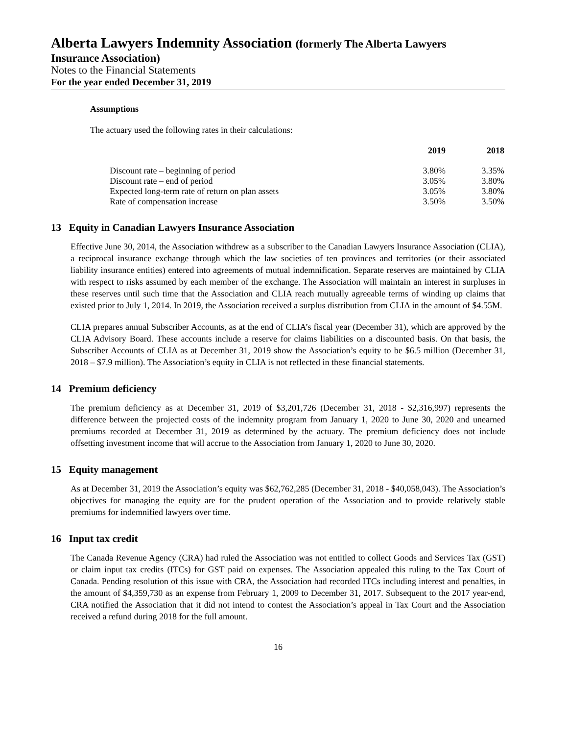Alberta Lawyers Indemnity Association (formerly The Alberta Lawyers
Insurance Association)
Notes to the Financial Statements
For the year ended December 31, 2019
Assumptions
The actuary used the following rates in their calculations:
| | 2019 | 2018 |
| --- | --- | --- |
| Discount rate – beginning of period | 3.80% | 3.35% |
| Discount rate – end of period | 3.05% | 3.80% |
| Expected long-term rate of return on plan assets | 3.05% | 3.80% |
| Rate of compensation increase | 3.50% | 3.50% |
13 Equity in Canadian Lawyers Insurance Association
Effective June 30, 2014, the Association withdrew as a subscriber to the Canadian Lawyers Insurance Association (CLIA), a reciprocal insurance exchange through which the law societies of ten provinces and territories (or their associated liability insurance entities) entered into agreements of mutual indemnification. Separate reserves are maintained by CLIA with respect to risks assumed by each member of the exchange. The Association will maintain an interest in surpluses in these reserves until such time that the Association and CLIA reach mutually agreeable terms of winding up claims that existed prior to July 1, 2014. In 2019, the Association received a surplus distribution from CLIA in the amount of $4.55M.
CLIA prepares annual Subscriber Accounts, as at the end of CLIA’s fiscal year (December 31), which are approved by the CLIA Advisory Board. These accounts include a reserve for claims liabilities on a discounted basis. On that basis, the Subscriber Accounts of CLIA as at December 31, 2019 show the Association’s equity to be $6.5 million (December 31, 2018 – $7.9 million). The Association’s equity in CLIA is not reflected in these financial statements.
14 Premium deficiency
The premium deficiency as at December 31, 2019 of $3,201,726 (December 31, 2018 - $2,316,997) represents the difference between the projected costs of the indemnity program from January 1, 2020 to June 30, 2020 and unearned premiums recorded at December 31, 2019 as determined by the actuary. The premium deficiency does not include offsetting investment income that will accrue to the Association from January 1, 2020 to June 30, 2020.
15 Equity management
As at December 31, 2019 the Association’s equity was $62,762,285 (December 31, 2018 - $40,058,043). The Association’s objectives for managing the equity are for the prudent operation of the Association and to provide relatively stable premiums for indemnified lawyers over time.
16 Input tax credit
The Canada Revenue Agency (CRA) had ruled the Association was not entitled to collect Goods and Services Tax (GST) or claim input tax credits (ITCs) for GST paid on expenses. The Association appealed this ruling to the Tax Court of Canada. Pending resolution of this issue with CRA, the Association had recorded ITCs including interest and penalties, in the amount of $4,359,730 as an expense from February 1, 2009 to December 31, 2017. Subsequent to the 2017 year-end, CRA notified the Association that it did not intend to contest the Association’s appeal in Tax Court and the Association received a refund during 2018 for the full amount.
16